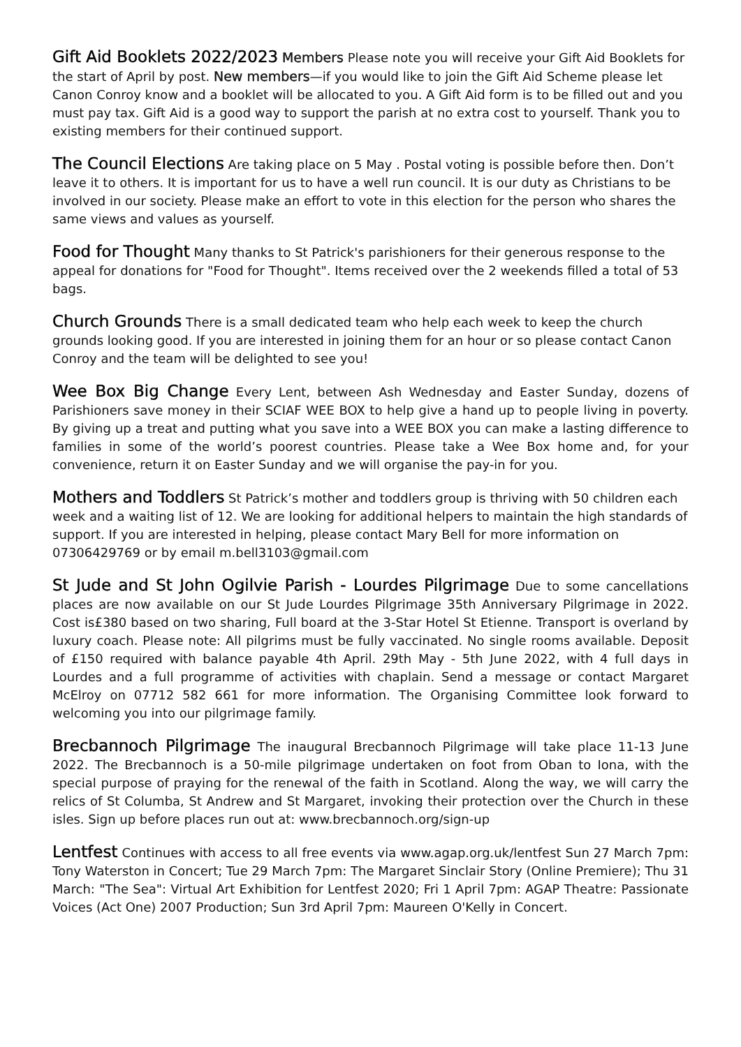Gift Aid Booklets 2022/2023 Members Please note you will receive your Gift Aid Booklets for the start of April by post. New members—if you would like to join the Gift Aid Scheme please let Canon Conroy know and a booklet will be allocated to you. A Gift Aid form is to be filled out and you must pay tax. Gift Aid is a good way to support the parish at no extra cost to yourself. Thank you to existing members for their continued support.
The Council Elections Are taking place on 5 May . Postal voting is possible before then. Don’t leave it to others. It is important for us to have a well run council. It is our duty as Christians to be involved in our society. Please make an effort to vote in this election for the person who shares the same views and values as yourself.
Food for Thought Many thanks to St Patrick's parishioners for their generous response to the appeal for donations for "Food for Thought". Items received over the 2 weekends filled a total of 53 bags.
Church Grounds There is a small dedicated team who help each week to keep the church grounds looking good. If you are interested in joining them for an hour or so please contact Canon Conroy and the team will be delighted to see you!
Wee Box Big Change Every Lent, between Ash Wednesday and Easter Sunday, dozens of Parishioners save money in their SCIAF WEE BOX to help give a hand up to people living in poverty. By giving up a treat and putting what you save into a WEE BOX you can make a lasting difference to families in some of the world’s poorest countries. Please take a Wee Box home and, for your convenience, return it on Easter Sunday and we will organise the pay-in for you.
Mothers and Toddlers St Patrick’s mother and toddlers group is thriving with 50 children each week and a waiting list of 12. We are looking for additional helpers to maintain the high standards of support. If you are interested in helping, please contact Mary Bell for more information on 07306429769 or by email m.bell3103@gmail.com
St Jude and St John Ogilvie Parish - Lourdes Pilgrimage Due to some cancellations places are now available on our St Jude Lourdes Pilgrimage 35th Anniversary Pilgrimage in 2022. Cost is£380 based on two sharing, Full board at the 3-Star Hotel St Etienne. Transport is overland by luxury coach. Please note: All pilgrims must be fully vaccinated. No single rooms available. Deposit of £150 required with balance payable 4th April. 29th May - 5th June 2022, with 4 full days in Lourdes and a full programme of activities with chaplain. Send a message or contact Margaret McElroy on 07712 582 661 for more information. The Organising Committee look forward to welcoming you into our pilgrimage family.
Brecbannoch Pilgrimage The inaugural Brecbannoch Pilgrimage will take place 11-13 June 2022. The Brecbannoch is a 50-mile pilgrimage undertaken on foot from Oban to Iona, with the special purpose of praying for the renewal of the faith in Scotland. Along the way, we will carry the relics of St Columba, St Andrew and St Margaret, invoking their protection over the Church in these isles. Sign up before places run out at: www.brecbannoch.org/sign-up
Lentfest Continues with access to all free events via www.agap.org.uk/lentfest Sun 27 March 7pm: Tony Waterston in Concert; Tue 29 March 7pm: The Margaret Sinclair Story (Online Premiere); Thu 31 March: "The Sea": Virtual Art Exhibition for Lentfest 2020; Fri 1 April 7pm: AGAP Theatre: Passionate Voices (Act One) 2007 Production; Sun 3rd April 7pm: Maureen O'Kelly in Concert.